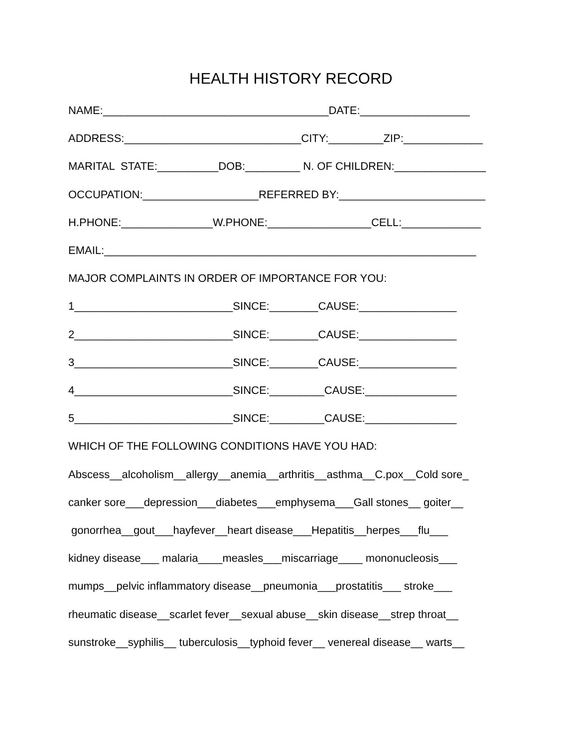HEALTH HISTORY RECORD
NAME:_____________________________________DATE:__________________
ADDRESS:_____________________________CITY:_________ZIP:_____________
MARITAL STATE:__________DOB:_________ N. OF CHILDREN:_______________
OCCUPATION:___________________REFERRED BY:________________________
H.PHONE:_______________W.PHONE:_________________CELL:_____________
EMAIL:_____________________________________________________________
MAJOR COMPLAINTS IN ORDER OF IMPORTANCE FOR YOU:
1__________________________SINCE:________CAUSE:________________
2__________________________SINCE:________CAUSE:________________
3__________________________SINCE:________CAUSE:________________
4__________________________SINCE:_________CAUSE:_______________
5__________________________SINCE:_________CAUSE:_______________
WHICH OF THE FOLLOWING CONDITIONS HAVE YOU HAD:
Abscess__alcoholism__allergy__anemia__arthritis__asthma__C.pox__Cold sore_
canker sore___depression___diabetes___emphysema___Gall stones__ goiter__
gonorrhea__gout___hayfever__heart disease___Hepatitis__herpes___flu___
kidney disease___ malaria____measles___miscarriage____ mononucleosis___
mumps__pelvic inflammatory disease__pneumonia___prostatitis___ stroke___
rheumatic disease__scarlet fever__sexual abuse__skin disease__strep throat__
sunstroke__syphilis__ tuberculosis__typhoid fever__ venereal disease__ warts__